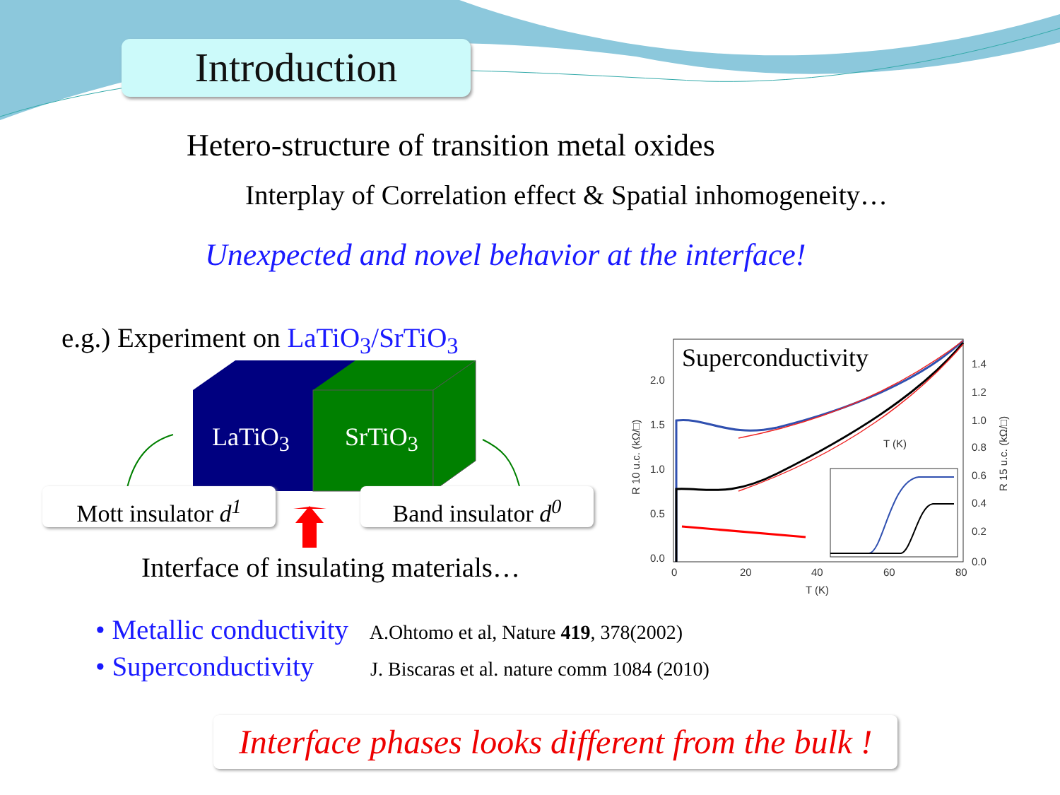2.0
1.5
1.0
0.5
0.0
1.4
1.2
1.0
0.8
0.6
0.4
0.2
0.0
0
20
40
60
80
T (K)
T (K)
R 10 u.c. (kΩ/□)
R 15 u.c. (kΩ/□)
Introduction
Hetero-structure of transition metal oxides
Interplay of Correlation effect & Spatial inhomogeneity…
Unexpected and novel behavior at the interface!
e.g.) Experiment on LaTiO<sub>3</sub>/SrTiO<sub>3</sub>
LaTiO<sub>3</sub> SrTiO<sub>3</sub>
Mott insulator d<sup>1</sup>
Band insulator d<sup>0</sup>
Interface of insulating materials…
Superconductivity
• Metallic conductivity A.Ohtomo et al, Nature 419, 378(2002)
• Superconductivity J. Biscaras et al. nature comm 1084 (2010)
Interface phases looks different from the bulk !